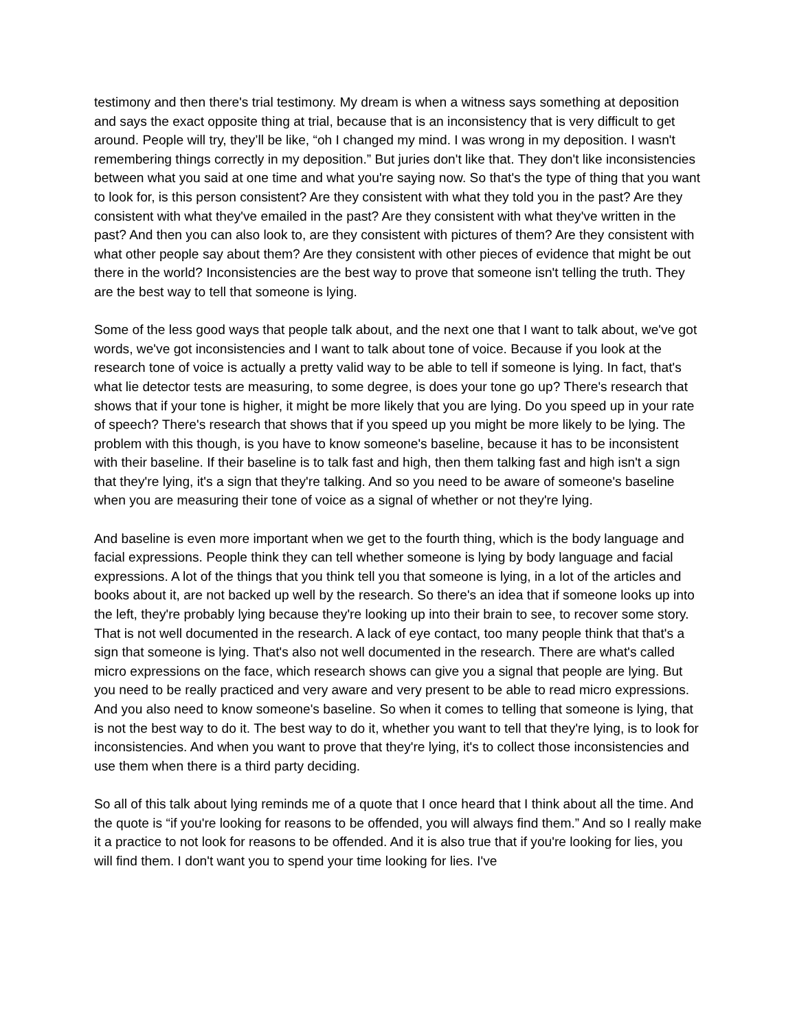testimony and then there's trial testimony. My dream is when a witness says something at deposition and says the exact opposite thing at trial, because that is an inconsistency that is very difficult to get around. People will try, they’ll be like, “oh I changed my mind. I was wrong in my deposition. I wasn't remembering things correctly in my deposition.” But juries don't like that. They don't like inconsistencies between what you said at one time and what you're saying now. So that's the type of thing that you want to look for, is this person consistent? Are they consistent with what they told you in the past? Are they consistent with what they've emailed in the past? Are they consistent with what they've written in the past? And then you can also look to, are they consistent with pictures of them? Are they consistent with what other people say about them? Are they consistent with other pieces of evidence that might be out there in the world? Inconsistencies are the best way to prove that someone isn't telling the truth. They are the best way to tell that someone is lying.
Some of the less good ways that people talk about, and the next one that I want to talk about, we've got words, we've got inconsistencies and I want to talk about tone of voice. Because if you look at the research tone of voice is actually a pretty valid way to be able to tell if someone is lying. In fact, that's what lie detector tests are measuring, to some degree, is does your tone go up? There's research that shows that if your tone is higher, it might be more likely that you are lying. Do you speed up in your rate of speech? There's research that shows that if you speed up you might be more likely to be lying. The problem with this though, is you have to know someone's baseline, because it has to be inconsistent with their baseline. If their baseline is to talk fast and high, then them talking fast and high isn't a sign that they're lying, it's a sign that they're talking. And so you need to be aware of someone's baseline when you are measuring their tone of voice as a signal of whether or not they're lying.
And baseline is even more important when we get to the fourth thing, which is the body language and facial expressions. People think they can tell whether someone is lying by body language and facial expressions. A lot of the things that you think tell you that someone is lying, in a lot of the articles and books about it, are not backed up well by the research. So there's an idea that if someone looks up into the left, they're probably lying because they're looking up into their brain to see, to recover some story. That is not well documented in the research. A lack of eye contact, too many people think that that's a sign that someone is lying. That's also not well documented in the research. There are what's called micro expressions on the face, which research shows can give you a signal that people are lying. But you need to be really practiced and very aware and very present to be able to read micro expressions. And you also need to know someone's baseline. So when it comes to telling that someone is lying, that is not the best way to do it. The best way to do it, whether you want to tell that they're lying, is to look for inconsistencies. And when you want to prove that they're lying, it's to collect those inconsistencies and use them when there is a third party deciding.
So all of this talk about lying reminds me of a quote that I once heard that I think about all the time. And the quote is “if you're looking for reasons to be offended, you will always find them.” And so I really make it a practice to not look for reasons to be offended. And it is also true that if you're looking for lies, you will find them. I don't want you to spend your time looking for lies. I've